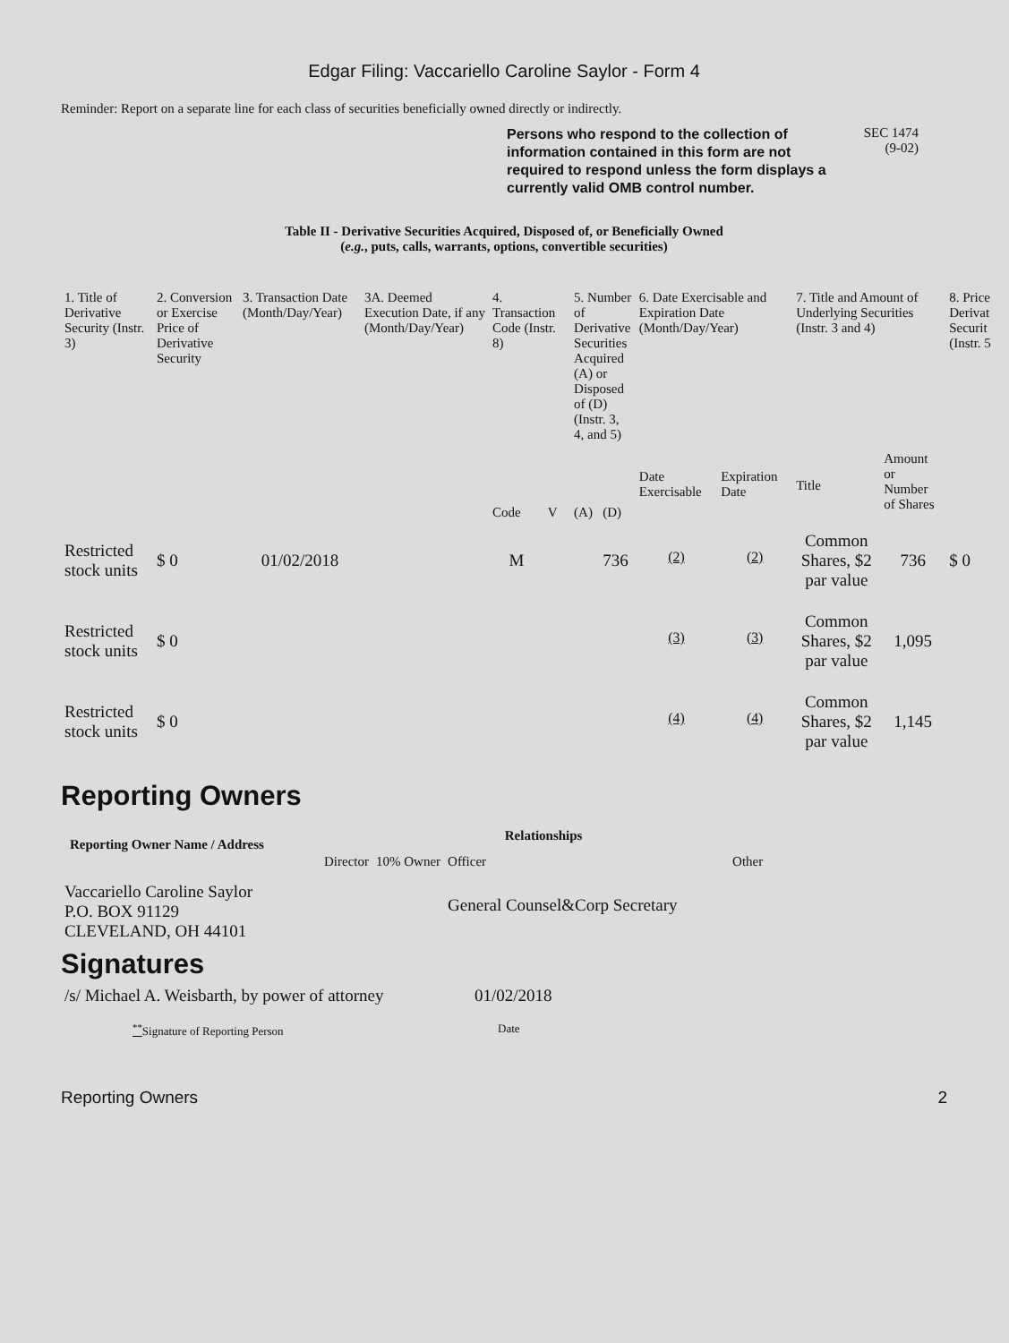Edgar Filing: Vaccariello Caroline Saylor - Form 4
Reminder: Report on a separate line for each class of securities beneficially owned directly or indirectly.
Persons who respond to the collection of information contained in this form are not required to respond unless the form displays a currently valid OMB control number.
SEC 1474
(9-02)
Table II - Derivative Securities Acquired, Disposed of, or Beneficially Owned
(e.g., puts, calls, warrants, options, convertible securities)
| 1. Title of Derivative Security (Instr. 3) | 2. Conversion or Exercise Price of Derivative Security | 3. Transaction Date (Month/Day/Year) | 3A. Deemed Execution Date, if any (Month/Day/Year) | 4. Transaction Code (Instr. 8) | | 5. Number of Derivative Securities Acquired (A) or Disposed of (D) (Instr. 3, 4, and 5) | | 6. Date Exercisable and Expiration Date (Month/Day/Year) | | 7. Title and Amount of Underlying Securities (Instr. 3 and 4) | | 8. Price Derivat Securit (Instr. 5 |
| --- | --- | --- | --- | --- | --- | --- | --- | --- | --- | --- | --- | --- |
| | | | | Code | V | (A) | (D) | Date Exercisable | Expiration Date | Title | Amount or Number of Shares | |
| Restricted stock units | $ 0 | 01/02/2018 | | M | | | 736 | <sup>(2)</sup> | <sup>(2)</sup> | Common Shares, $2 par value | 736 | $ 0 |
| Restricted stock units | $ 0 | | | | | | | <sup>(3)</sup> | <sup>(3)</sup> | Common Shares, $2 par value | 1,095 | |
| Restricted stock units | $ 0 | | | | | | | <sup>(4)</sup> | <sup>(4)</sup> | Common Shares, $2 par value | 1,145 | |
Reporting Owners
| Reporting Owner Name / Address | Relationships | | | |
| --- | --- | --- | --- | --- |
| | Director | 10% Owner | Officer | Other |
| Vaccariello Caroline Saylor P.O. BOX 91129 CLEVELAND, OH 44101 | | | General Counsel&Corp Secretary | |
Signatures
| /s/ Michael A. Weisbarth, by power of attorney | 01/02/2018 |
| <sup>**</sup> Signature of Reporting Person | Date |
Reporting Owners 2